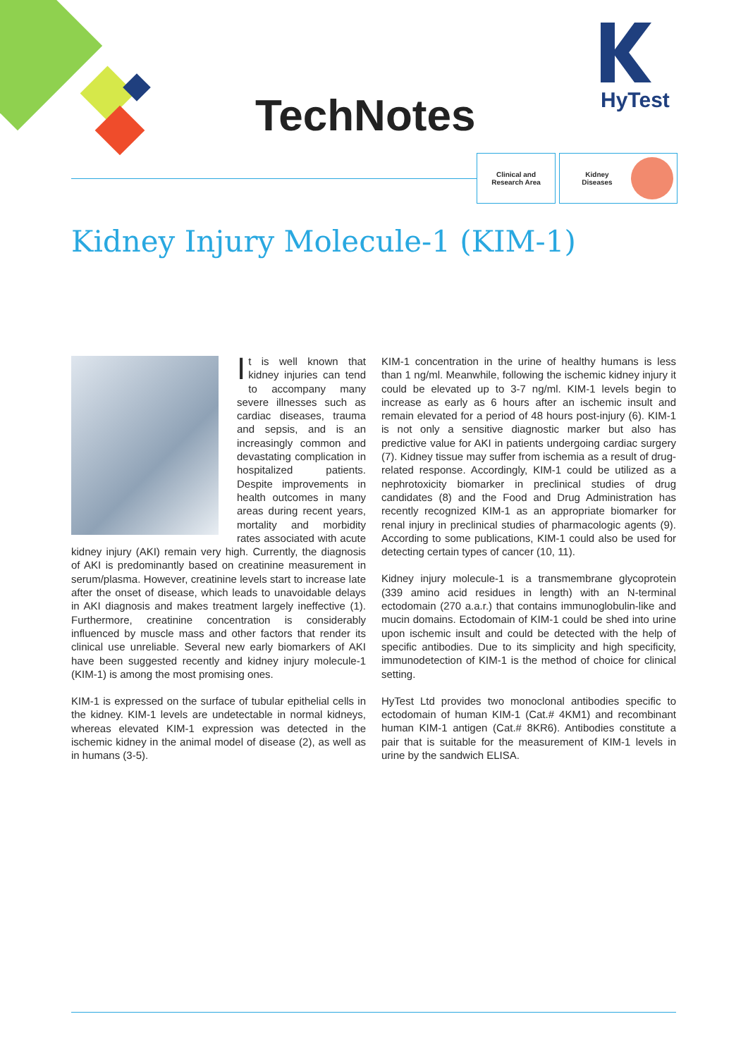TechNotes HyTest
Clinical and
Research Area
Kidney
Diseases
Kidney Injury Molecule-1 (KIM-1)
It is well known that kidney injuries can tend to accompany many severe illnesses such as cardiac diseases, trauma and sepsis, and is an increasingly common and devastating complication in hospitalized patients. Despite improvements in health outcomes in many areas during recent years, mortality and morbidity rates associated with acute kidney injury (AKI) remain very high. Currently, the diagnosis of AKI is predominantly based on creatinine measurement in serum/plasma. However, creatinine levels start to increase late after the onset of disease, which leads to unavoidable delays in AKI diagnosis and makes treatment largely ineffective (1). Furthermore, creatinine concentration is considerably influenced by muscle mass and other factors that render its clinical use unreliable. Several new early biomarkers of AKI have been suggested recently and kidney injury molecule-1 (KIM-1) is among the most promising ones.
KIM-1 is expressed on the surface of tubular epithelial cells in the kidney. KIM-1 levels are undetectable in normal kidneys, whereas elevated KIM-1 expression was detected in the ischemic kidney in the animal model of disease (2), as well as in humans (3-5).
KIM-1 concentration in the urine of healthy humans is less than 1 ng/ml. Meanwhile, following the ischemic kidney injury it could be elevated up to 3-7 ng/ml. KIM-1 levels begin to increase as early as 6 hours after an ischemic insult and remain elevated for a period of 48 hours post-injury (6). KIM-1 is not only a sensitive diagnostic marker but also has predictive value for AKI in patients undergoing cardiac surgery (7). Kidney tissue may suffer from ischemia as a result of drug-related response. Accordingly, KIM-1 could be utilized as a nephrotoxicity biomarker in preclinical studies of drug candidates (8) and the Food and Drug Administration has recently recognized KIM-1 as an appropriate biomarker for renal injury in preclinical studies of pharmacologic agents (9). According to some publications, KIM-1 could also be used for detecting certain types of cancer (10, 11).
Kidney injury molecule-1 is a transmembrane glycoprotein (339 amino acid residues in length) with an N-terminal ectodomain (270 a.a.r.) that contains immunoglobulin-like and mucin domains. Ectodomain of KIM-1 could be shed into urine upon ischemic insult and could be detected with the help of specific antibodies. Due to its simplicity and high specificity, immunodetection of KIM-1 is the method of choice for clinical setting.
HyTest Ltd provides two monoclonal antibodies specific to ectodomain of human KIM-1 (Cat.# 4KM1) and recombinant human KIM-1 antigen (Cat.# 8KR6). Antibodies constitute a pair that is suitable for the measurement of KIM-1 levels in urine by the sandwich ELISA.